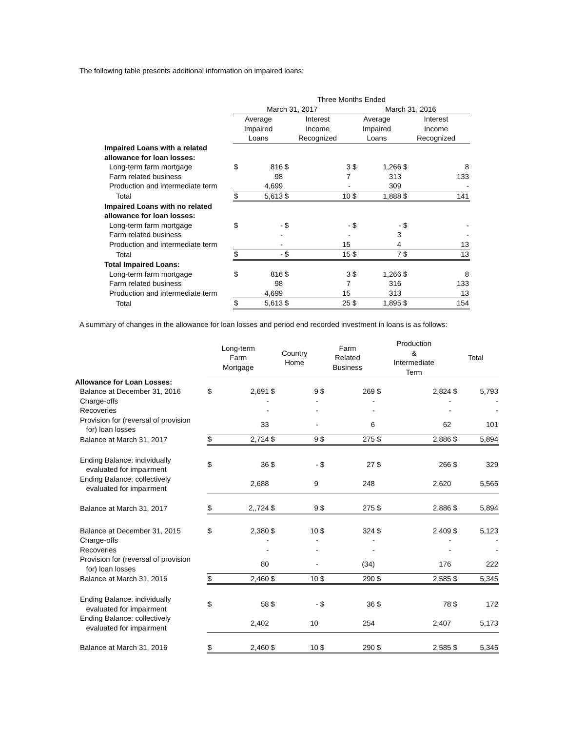The following table presents additional information on impaired loans:
| | Three Months Ended | | | | | | | |
| | March 31, 2017 | | | | March 31, 2016 | | | |
| | Average Impaired Loans | | Interest Income Recognized | | Average Impaired Loans | | Interest Income Recognized | |
| Impaired Loans with a related allowance for loan losses: | | | | | | | | |
| Long-term farm mortgage | $ | 816 | $ | 3 | $ | 1,266 | $ | 8 |
| Farm related business | | 98 | | 7 | | 313 | | 133 |
| Production and intermediate term | | 4,699 | | - | | 309 | | - |
| Total | $ | 5,613 | $ | 10 | $ | 1,888 | $ | 141 |
| Impaired Loans with no related allowance for loan losses: | | | | | | | | |
| Long-term farm mortgage | $ | - | $ | - | $ | - | $ | - |
| Farm related business | | - | | - | | 3 | | - |
| Production and intermediate term | | - | | 15 | | 4 | | 13 |
| Total | $ | - | $ | 15 | $ | 7 | $ | 13 |
| Total Impaired Loans: | | | | | | | | |
| Long-term farm mortgage | $ | 816 | $ | 3 | $ | 1,266 | $ | 8 |
| Farm related business | | 98 | | 7 | | 316 | | 133 |
| Production and intermediate term | | 4,699 | | 15 | | 313 | | 13 |
| Total | $ | 5,613 | $ | 25 | $ | 1,895 | $ | 154 |
A summary of changes in the allowance for loan losses and period end recorded investment in loans is as follows:
| | Long-term Farm Mortgage | | Country Home | | Farm Related Business | | Production & Intermediate Term | | Total | |
| Allowance for Loan Losses: | | | | | | | | | | |
| Balance at December 31, 2016 | $ | 2,691 | $ | 9 | $ | 269 | $ | 2,824 | $ | 5,793 |
| Charge-offs | | - | | - | | - | | - | | - |
| Recoveries | | - | | - | | - | | - | | - |
| Provision for (reversal of provision for) loan losses | | 33 | | - | | 6 | | 62 | | 101 |
| Balance at March 31, 2017 | $ | 2,724 | $ | 9 | $ | 275 | $ | 2,886 | $ | 5,894 |
| Ending Balance: individually evaluated for impairment | $ | 36 | $ | - | $ | 27 | $ | 266 | $ | 329 |
| Ending Balance: collectively evaluated for impairment | | 2,688 | | 9 | | 248 | | 2,620 | | 5,565 |
| Balance at March 31, 2017 | $ | 2,,724 | $ | 9 | $ | 275 | $ | 2,886 | $ | 5,894 |
| Balance at December 31, 2015 | $ | 2,380 | $ | 10 | $ | 324 | $ | 2,409 | $ | 5,123 |
| Charge-offs | | - | | - | | - | | - | | - |
| Recoveries | | - | | - | | - | | - | | - |
| Provision for (reversal of provision for) loan losses | | 80 | | - | | (34) | | 176 | | 222 |
| Balance at March 31, 2016 | $ | 2,460 | $ | 10 | $ | 290 | $ | 2,585 | $ | 5,345 |
| Ending Balance: individually evaluated for impairment | $ | 58 | $ | - | $ | 36 | $ | 78 | $ | 172 |
| Ending Balance: collectively evaluated for impairment | | 2,402 | | 10 | | 254 | | 2,407 | | 5,173 |
| Balance at March 31, 2016 | $ | 2,460 | $ | 10 | $ | 290 | $ | 2,585 | $ | 5,345 |